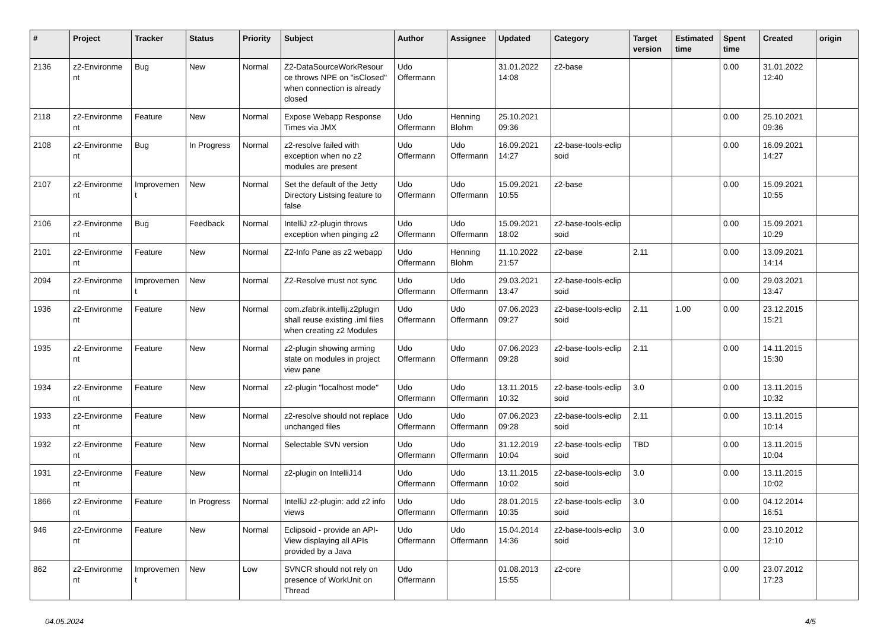| # | Project | Tracker | Status | Priority | Subject | Author | Assignee | Updated | Category | Target version | Estimated time | Spent time | Created | origin |
| --- | --- | --- | --- | --- | --- | --- | --- | --- | --- | --- | --- | --- | --- | --- |
| 2136 | z2-Environme nt | Bug | New | Normal | Z2-DataSourceWorkResour ce throws NPE on "isClosed" when connection is already closed | Udo Offermann | | 31.01.2022 14:08 | z2-base | | | 0.00 | 31.01.2022 12:40 | |
| 2118 | z2-Environme nt | Feature | New | Normal | Expose Webapp Response Times via JMX | Udo Offermann | Henning Blohm | 25.10.2021 09:36 | | | | 0.00 | 25.10.2021 09:36 | |
| 2108 | z2-Environme nt | Bug | In Progress | Normal | z2-resolve failed with exception when no z2 modules are present | Udo Offermann | Udo Offermann | 16.09.2021 14:27 | z2-base-tools-eclip soid | | | 0.00 | 16.09.2021 14:27 | |
| 2107 | z2-Environme nt | Improvemen t | New | Normal | Set the default of the Jetty Directory Listsing feature to false | Udo Offermann | Udo Offermann | 15.09.2021 10:55 | z2-base | | | 0.00 | 15.09.2021 10:55 | |
| 2106 | z2-Environme nt | Bug | Feedback | Normal | IntelliJ z2-plugin throws exception when pinging z2 | Udo Offermann | Udo Offermann | 15.09.2021 18:02 | z2-base-tools-eclip soid | | | 0.00 | 15.09.2021 10:29 | |
| 2101 | z2-Environme nt | Feature | New | Normal | Z2-Info Pane as z2 webapp | Udo Offermann | Henning Blohm | 11.10.2022 21:57 | z2-base | 2.11 | | 0.00 | 13.09.2021 14:14 | |
| 2094 | z2-Environme nt | Improvemen t | New | Normal | Z2-Resolve must not sync | Udo Offermann | Udo Offermann | 29.03.2021 13:47 | z2-base-tools-eclip soid | | | 0.00 | 29.03.2021 13:47 | |
| 1936 | z2-Environme nt | Feature | New | Normal | com.zfabrik.intellij.z2plugin shall reuse existing .iml files when creating z2 Modules | Udo Offermann | Udo Offermann | 07.06.2023 09:27 | z2-base-tools-eclip soid | 2.11 | 1.00 | 0.00 | 23.12.2015 15:21 | |
| 1935 | z2-Environme nt | Feature | New | Normal | z2-plugin showing arming state on modules in project view pane | Udo Offermann | Udo Offermann | 07.06.2023 09:28 | z2-base-tools-eclip soid | 2.11 | | 0.00 | 14.11.2015 15:30 | |
| 1934 | z2-Environme nt | Feature | New | Normal | z2-plugin "localhost mode" | Udo Offermann | Udo Offermann | 13.11.2015 10:32 | z2-base-tools-eclip soid | 3.0 | | 0.00 | 13.11.2015 10:32 | |
| 1933 | z2-Environme nt | Feature | New | Normal | z2-resolve should not replace unchanged files | Udo Offermann | Udo Offermann | 07.06.2023 09:28 | z2-base-tools-eclip soid | 2.11 | | 0.00 | 13.11.2015 10:14 | |
| 1932 | z2-Environme nt | Feature | New | Normal | Selectable SVN version | Udo Offermann | Udo Offermann | 31.12.2019 10:04 | z2-base-tools-eclip soid | TBD | | 0.00 | 13.11.2015 10:04 | |
| 1931 | z2-Environme nt | Feature | New | Normal | z2-plugin on IntelliJ14 | Udo Offermann | Udo Offermann | 13.11.2015 10:02 | z2-base-tools-eclip soid | 3.0 | | 0.00 | 13.11.2015 10:02 | |
| 1866 | z2-Environme nt | Feature | In Progress | Normal | IntelliJ z2-plugin: add z2 info views | Udo Offermann | Udo Offermann | 28.01.2015 10:35 | z2-base-tools-eclip soid | 3.0 | | 0.00 | 04.12.2014 16:51 | |
| 946 | z2-Environme nt | Feature | New | Normal | Eclipsoid - provide an API-View displaying all APIs provided by a Java | Udo Offermann | Udo Offermann | 15.04.2014 14:36 | z2-base-tools-eclip soid | 3.0 | | 0.00 | 23.10.2012 12:10 | |
| 862 | z2-Environme nt | Improvemen t | New | Low | SVNCR should not rely on presence of WorkUnit on Thread | Udo Offermann | | 01.08.2013 15:55 | z2-core | | | 0.00 | 23.07.2012 17:23 | |
04.05.2024 4/5